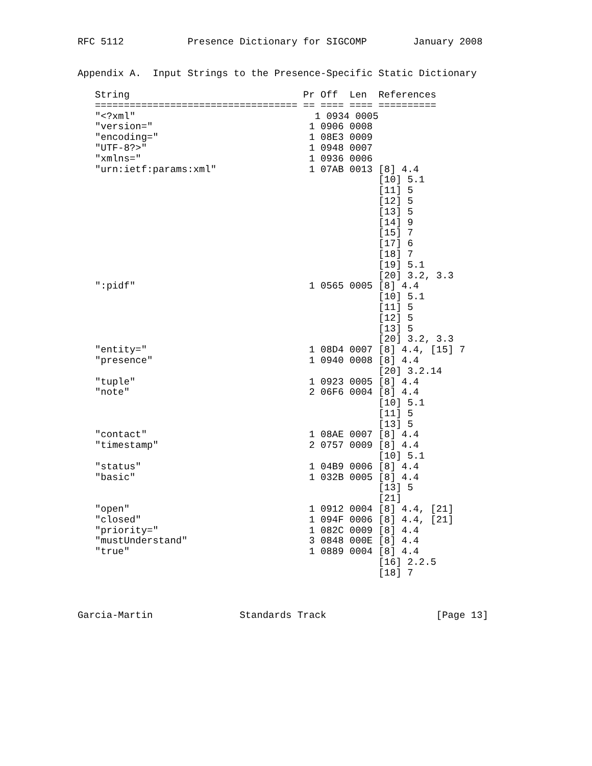RFC 5112           Presence Dictionary for SIGCOMP        January 2008


Appendix A.  Input Strings to the Presence-Specific Static Dictionary

   String                              Pr Off  Len  References
   =================================== == ==== ==== ==========
   "<?xml"                               1 0934 0005
   "version="                           1 0906 0008
   "encoding="                          1 08E3 0009
   "UTF-8?>"                            1 0948 0007
   "xmlns="                             1 0936 0006
   "urn:ietf:params:xml"                1 07AB 0013 [8] 4.4
                                                    [10] 5.1
                                                    [11] 5
                                                    [12] 5
                                                    [13] 5
                                                    [14] 9
                                                    [15] 7
                                                    [17] 6
                                                    [18] 7
                                                    [19] 5.1
                                                    [20] 3.2, 3.3
   ":pidf"                              1 0565 0005 [8] 4.4
                                                    [10] 5.1
                                                    [11] 5
                                                    [12] 5
                                                    [13] 5
                                                    [20] 3.2, 3.3
   "entity="                            1 08D4 0007 [8] 4.4, [15] 7
   "presence"                           1 0940 0008 [8] 4.4
                                                    [20] 3.2.14
   "tuple"                              1 0923 0005 [8] 4.4
   "note"                               2 06F6 0004 [8] 4.4
                                                    [10] 5.1
                                                    [11] 5
                                                    [13] 5
   "contact"                            1 08AE 0007 [8] 4.4
   "timestamp"                          2 0757 0009 [8] 4.4
                                                    [10] 5.1
   "status"                             1 04B9 0006 [8] 4.4
   "basic"                              1 032B 0005 [8] 4.4
                                                    [13] 5
                                                    [21]
   "open"                               1 0912 0004 [8] 4.4, [21]
   "closed"                             1 094F 0006 [8] 4.4, [21]
   "priority="                          1 082C 0009 [8] 4.4
   "mustUnderstand"                     3 0848 000E [8] 4.4
   "true"                               1 0889 0004 [8] 4.4
                                                    [16] 2.2.5
                                                    [18] 7



Garcia-Martin               Standards Track                   [Page 13]